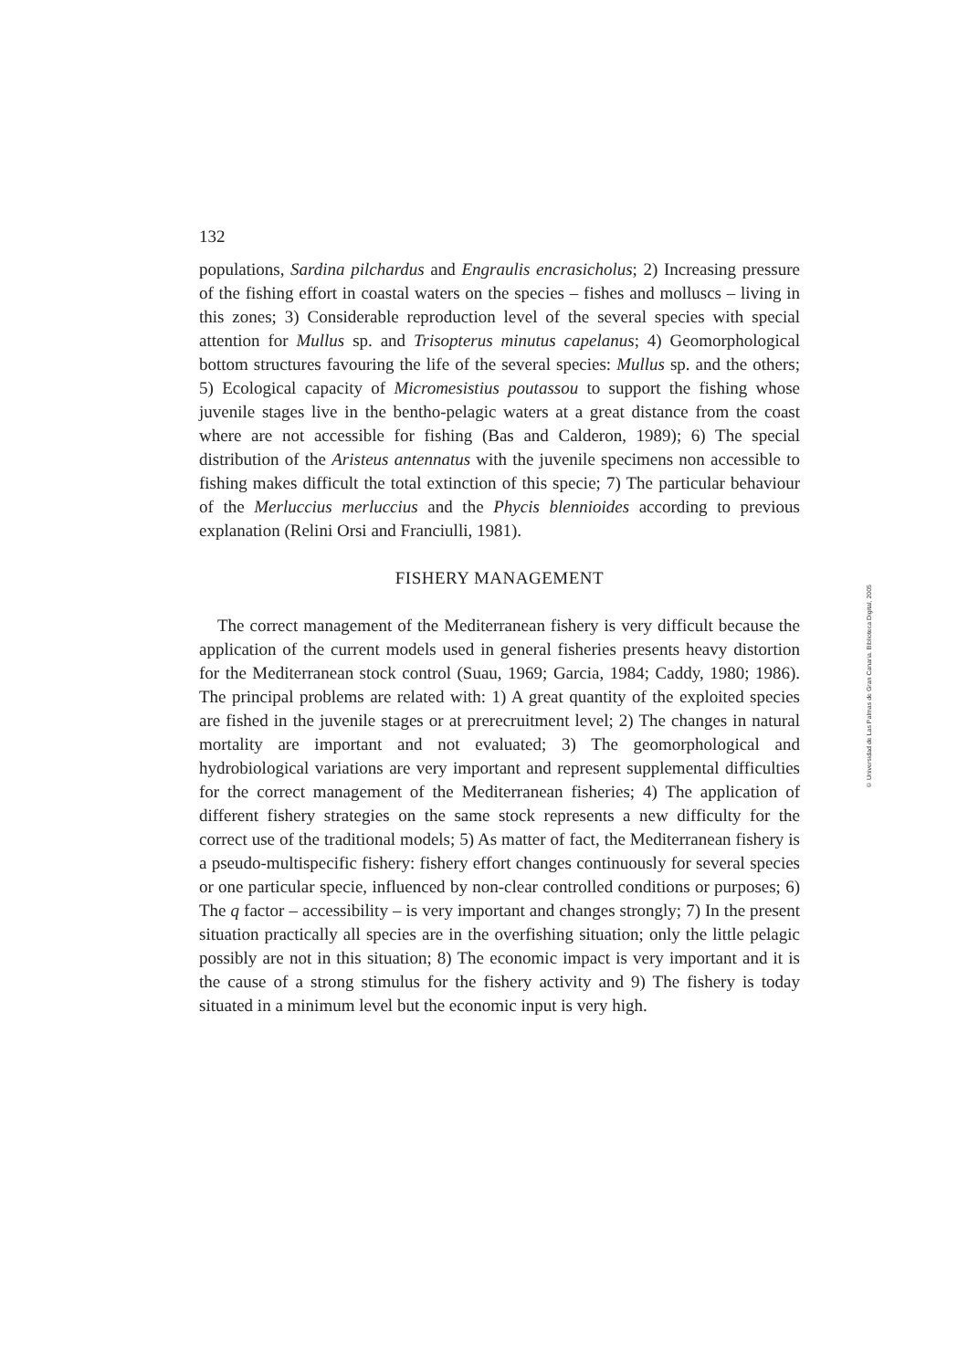132
populations, Sardina pilchardus and Engraulis encrasicholus; 2) Increasing pressure of the fishing effort in coastal waters on the species – fishes and molluscs – living in this zones; 3) Considerable reproduction level of the several species with special attention for Mullus sp. and Trisopterus minutus capelanus; 4) Geomorphological bottom structures favouring the life of the several species: Mullus sp. and the others; 5) Ecological capacity of Micromesistius poutassou to support the fishing whose juvenile stages live in the bentho-pelagic waters at a great distance from the coast where are not accessible for fishing (Bas and Calderon, 1989); 6) The special distribution of the Aristeus antennatus with the juvenile specimens non accessible to fishing makes difficult the total extinction of this specie; 7) The particular behaviour of the Merluccius merluccius and the Phycis blennioides according to previous explanation (Relini Orsi and Franciulli, 1981).
FISHERY MANAGEMENT
The correct management of the Mediterranean fishery is very difficult because the application of the current models used in general fisheries presents heavy distortion for the Mediterranean stock control (Suau, 1969; Garcia, 1984; Caddy, 1980; 1986). The principal problems are related with: 1) A great quantity of the exploited species are fished in the juvenile stages or at prerecruitment level; 2) The changes in natural mortality are important and not evaluated; 3) The geomorphological and hydrobiological variations are very important and represent supplemental difficulties for the correct management of the Mediterranean fisheries; 4) The application of different fishery strategies on the same stock represents a new difficulty for the correct use of the traditional models; 5) As matter of fact, the Mediterranean fishery is a pseudo-multispecific fishery: fishery effort changes continuously for several species or one particular specie, influenced by non-clear controlled conditions or purposes; 6) The q factor – accessibility – is very important and changes strongly; 7) In the present situation practically all species are in the overfishing situation; only the little pelagic possibly are not in this situation; 8) The economic impact is very important and it is the cause of a strong stimulus for the fishery activity and 9) The fishery is today situated in a minimum level but the economic input is very high.
© Universidad de Las Palmas de Gran Canaria. Biblioteca Digital, 2005